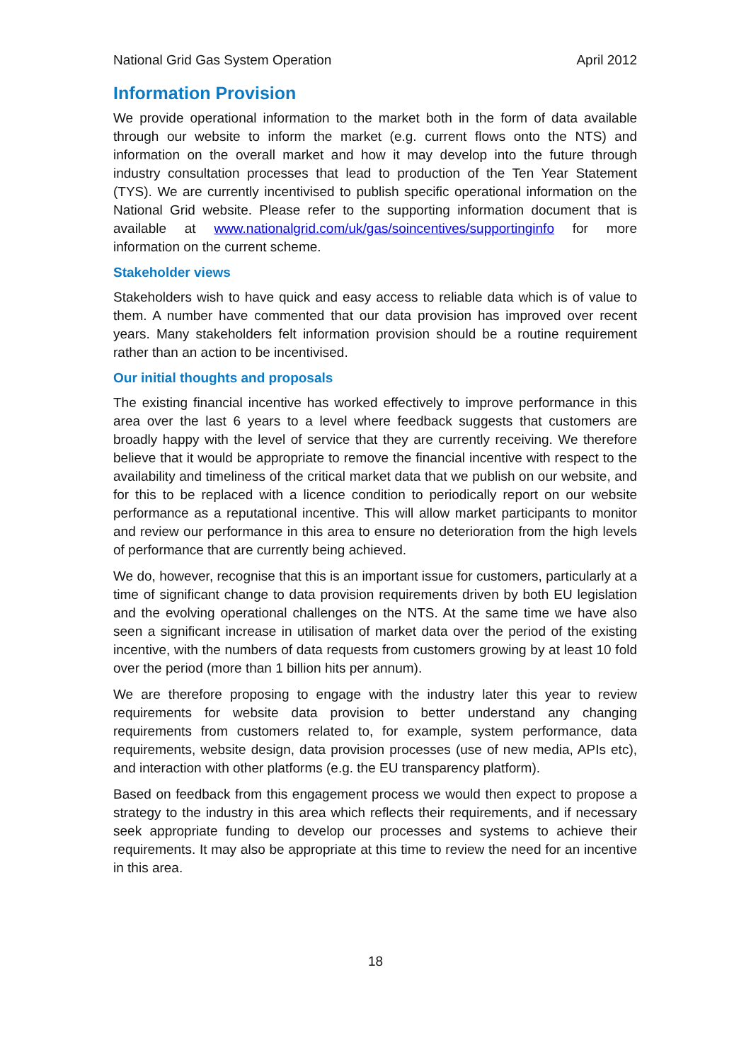National Grid Gas System Operation April 2012
Information Provision
We provide operational information to the market both in the form of data available through our website to inform the market (e.g. current flows onto the NTS) and information on the overall market and how it may develop into the future through industry consultation processes that lead to production of the Ten Year Statement (TYS). We are currently incentivised to publish specific operational information on the National Grid website. Please refer to the supporting information document that is available at www.nationalgrid.com/uk/gas/soincentives/supportinginfo for more information on the current scheme.
Stakeholder views
Stakeholders wish to have quick and easy access to reliable data which is of value to them. A number have commented that our data provision has improved over recent years. Many stakeholders felt information provision should be a routine requirement rather than an action to be incentivised.
Our initial thoughts and proposals
The existing financial incentive has worked effectively to improve performance in this area over the last 6 years to a level where feedback suggests that customers are broadly happy with the level of service that they are currently receiving. We therefore believe that it would be appropriate to remove the financial incentive with respect to the availability and timeliness of the critical market data that we publish on our website, and for this to be replaced with a licence condition to periodically report on our website performance as a reputational incentive. This will allow market participants to monitor and review our performance in this area to ensure no deterioration from the high levels of performance that are currently being achieved.
We do, however, recognise that this is an important issue for customers, particularly at a time of significant change to data provision requirements driven by both EU legislation and the evolving operational challenges on the NTS. At the same time we have also seen a significant increase in utilisation of market data over the period of the existing incentive, with the numbers of data requests from customers growing by at least 10 fold over the period (more than 1 billion hits per annum).
We are therefore proposing to engage with the industry later this year to review requirements for website data provision to better understand any changing requirements from customers related to, for example, system performance, data requirements, website design, data provision processes (use of new media, APIs etc), and interaction with other platforms (e.g. the EU transparency platform).
Based on feedback from this engagement process we would then expect to propose a strategy to the industry in this area which reflects their requirements, and if necessary seek appropriate funding to develop our processes and systems to achieve their requirements. It may also be appropriate at this time to review the need for an incentive in this area.
18